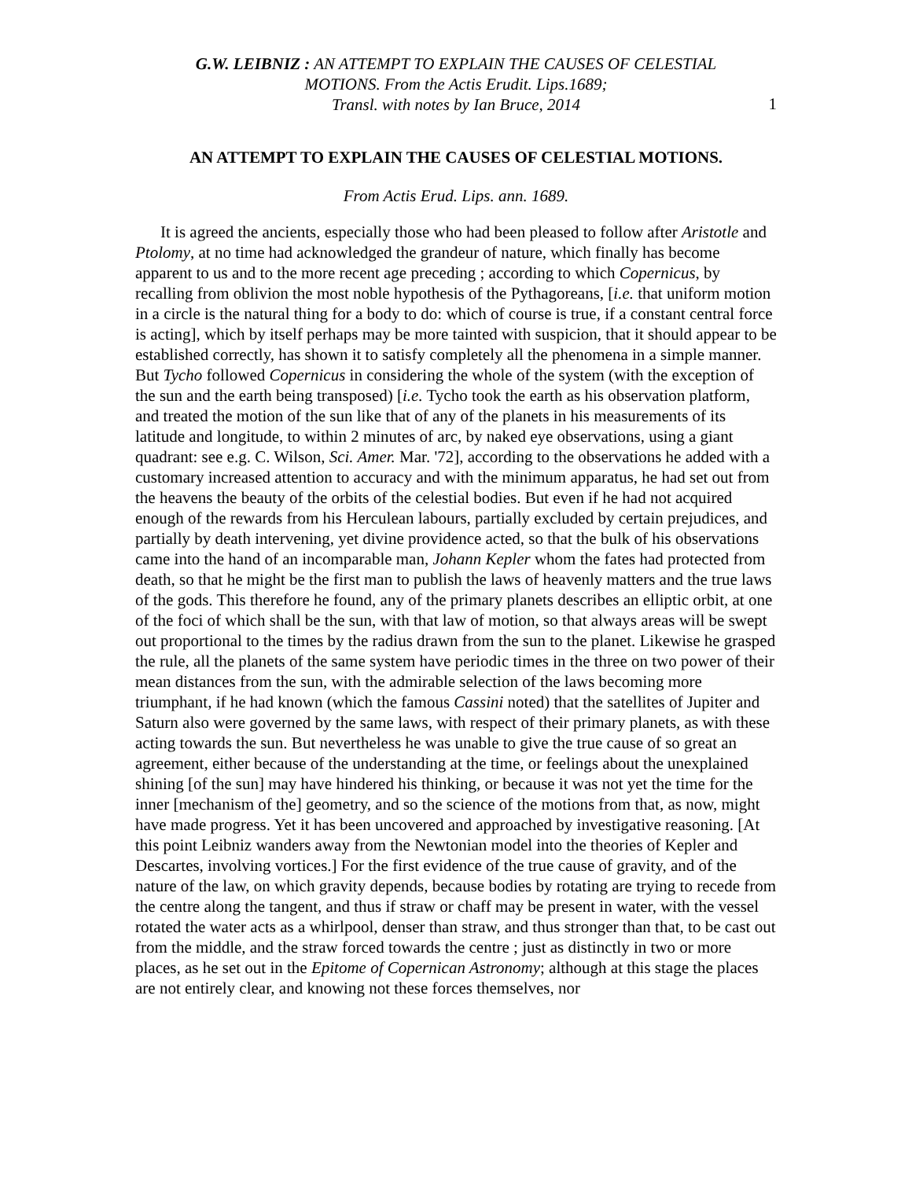G.W. LEIBNIZ : AN ATTEMPT TO EXPLAIN THE CAUSES OF CELESTIAL
MOTIONS. From the Actis Erudit. Lips.1689;
Transl. with notes by Ian Bruce, 2014
1
AN ATTEMPT TO EXPLAIN THE CAUSES OF CELESTIAL MOTIONS.
From Actis Erud. Lips. ann. 1689.
It is agreed the ancients, especially those who had been pleased to follow after Aristotle and Ptolomy, at no time had acknowledged the grandeur of nature, which finally has become apparent to us and to the more recent age preceding ; according to which Copernicus, by recalling from oblivion the most noble hypothesis of the Pythagoreans, [i.e. that uniform motion in a circle is the natural thing for a body to do: which of course is true, if a constant central force is acting], which by itself perhaps may be more tainted with suspicion, that it should appear to be established correctly, has shown it to satisfy completely all the phenomena in a simple manner. But Tycho followed Copernicus in considering the whole of the system (with the exception of the sun and the earth being transposed) [i.e. Tycho took the earth as his observation platform, and treated the motion of the sun like that of any of the planets in his measurements of its latitude and longitude, to within 2 minutes of arc, by naked eye observations, using a giant quadrant: see e.g. C. Wilson, Sci. Amer. Mar. '72], according to the observations he added with a customary increased attention to accuracy and with the minimum apparatus, he had set out from the heavens the beauty of the orbits of the celestial bodies. But even if he had not acquired enough of the rewards from his Herculean labours, partially excluded by certain prejudices, and partially by death intervening, yet divine providence acted, so that the bulk of his observations came into the hand of an incomparable man, Johann Kepler whom the fates had protected from death, so that he might be the first man to publish the laws of heavenly matters and the true laws of the gods. This therefore he found, any of the primary planets describes an elliptic orbit, at one of the foci of which shall be the sun, with that law of motion, so that always areas will be swept out proportional to the times by the radius drawn from the sun to the planet. Likewise he grasped the rule, all the planets of the same system have periodic times in the three on two power of their mean distances from the sun, with the admirable selection of the laws becoming more triumphant, if he had known (which the famous Cassini noted) that the satellites of Jupiter and Saturn also were governed by the same laws, with respect of their primary planets, as with these acting towards the sun. But nevertheless he was unable to give the true cause of so great an agreement, either because of the understanding at the time, or feelings about the unexplained shining [of the sun] may have hindered his thinking, or because it was not yet the time for the inner [mechanism of the] geometry, and so the science of the motions from that, as now, might have made progress. Yet it has been uncovered and approached by investigative reasoning. [At this point Leibniz wanders away from the Newtonian model into the theories of Kepler and Descartes, involving vortices.] For the first evidence of the true cause of gravity, and of the nature of the law, on which gravity depends, because bodies by rotating are trying to recede from the centre along the tangent, and thus if straw or chaff may be present in water, with the vessel rotated the water acts as a whirlpool, denser than straw, and thus stronger than that, to be cast out from the middle, and the straw forced towards the centre ; just as distinctly in two or more places, as he set out in the Epitome of Copernican Astronomy; although at this stage the places are not entirely clear, and knowing not these forces themselves, nor